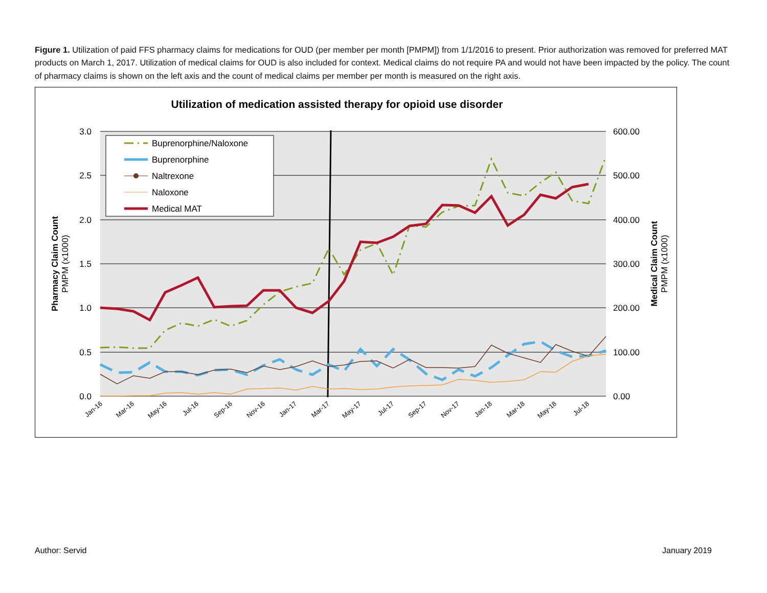Figure 1. Utilization of paid FFS pharmacy claims for medications for OUD (per member per month [PMPM]) from 1/1/2016 to present. Prior authorization was removed for preferred MAT products on March 1, 2017. Utilization of medical claims for OUD is also included for context. Medical claims do not require PA and would not have been impacted by the policy. The count of pharmacy claims is shown on the left axis and the count of medical claims per member per month is measured on the right axis.
Utilization of medication assisted therapy for opioid use disorder
3.0
2.5
2.0
1.5
1.0
0.5
0.0
600.00
500.00
400.00
300.00
200.00
100.00
0.00
Pharmacy Claim Count
PMPM (x1000)
Medical Claim Count
PMPM (x1000)
Buprenorphine/Naloxone
Buprenorphine
Naltrexone
Naloxone
Medical MAT
Jan-16
Mar-16
May-16
Jul-16
Sep-16
Nov-16
Jan-17
Mar-17
May-17
Jul-17
Sep-17
Nov-17
Jan-18
Mar-18
May-18
Jul-18
Author: Servid January 2019